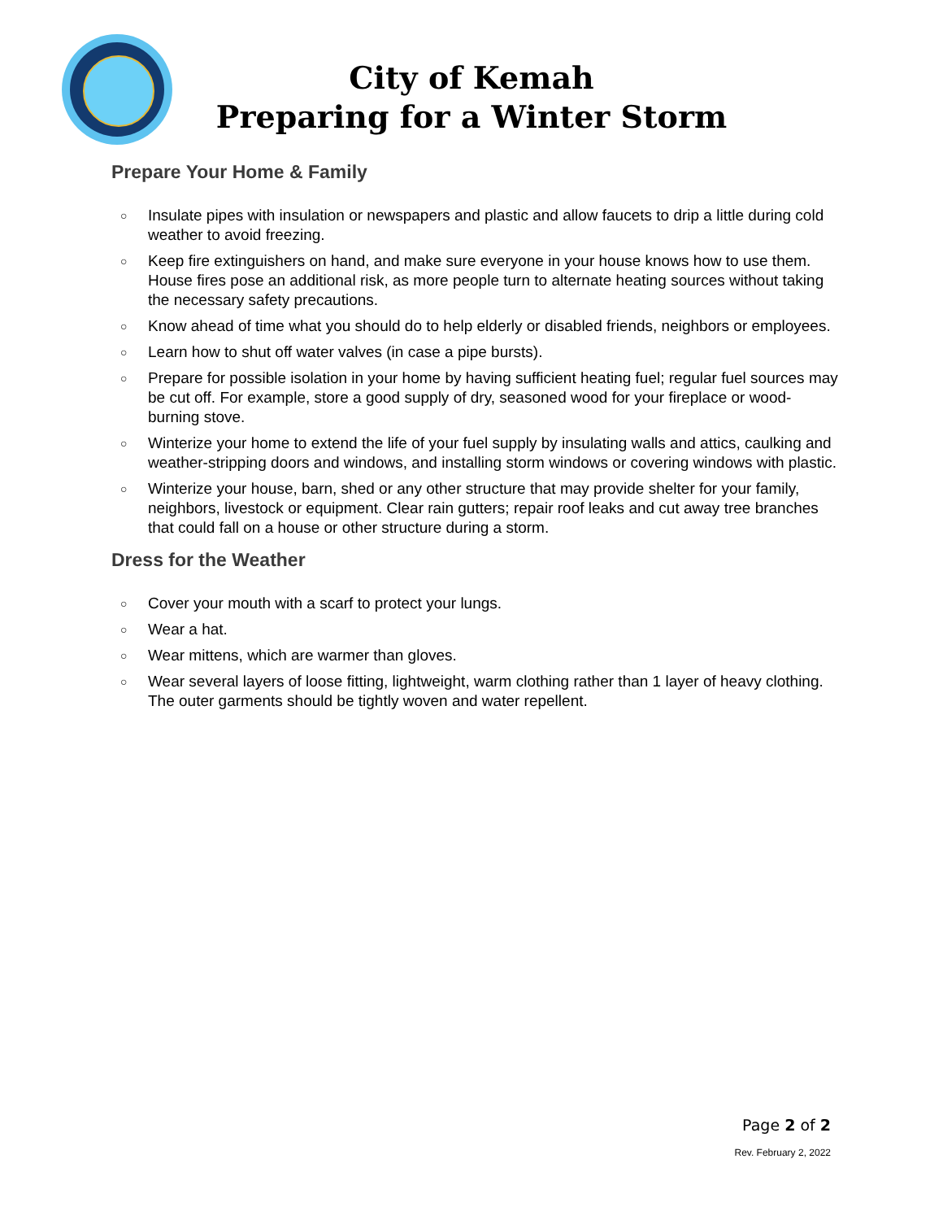City of Kemah
Preparing for a Winter Storm
Prepare Your Home & Family
○ Insulate pipes with insulation or newspapers and plastic and allow faucets to drip a little during cold weather to avoid freezing.
○ Keep fire extinguishers on hand, and make sure everyone in your house knows how to use them. House fires pose an additional risk, as more people turn to alternate heating sources without taking the necessary safety precautions.
○ Know ahead of time what you should do to help elderly or disabled friends, neighbors or employees.
○ Learn how to shut off water valves (in case a pipe bursts).
○ Prepare for possible isolation in your home by having sufficient heating fuel; regular fuel sources may be cut off. For example, store a good supply of dry, seasoned wood for your fireplace or wood-burning stove.
○ Winterize your home to extend the life of your fuel supply by insulating walls and attics, caulking and weather-stripping doors and windows, and installing storm windows or covering windows with plastic.
○ Winterize your house, barn, shed or any other structure that may provide shelter for your family, neighbors, livestock or equipment. Clear rain gutters; repair roof leaks and cut away tree branches that could fall on a house or other structure during a storm.
Dress for the Weather
○ Cover your mouth with a scarf to protect your lungs.
○ Wear a hat.
○ Wear mittens, which are warmer than gloves.
○ Wear several layers of loose fitting, lightweight, warm clothing rather than 1 layer of heavy clothing. The outer garments should be tightly woven and water repellent.
Page 2 of 2
Rev. February 2, 2022